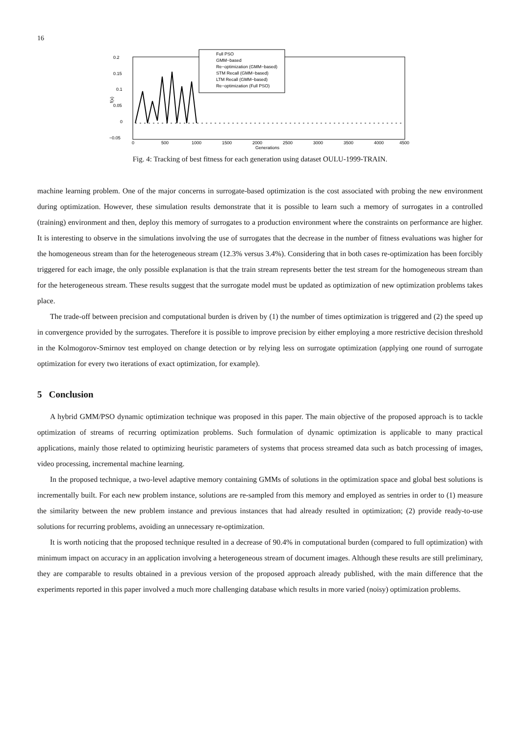16
0.2
0.15
0.1
0.05
0
−0.05
f(x)
0
500
1000
1500
2000
2500
3000
3500
4000
4500
Generations
Full PSO
GMM−based
Re−optimization (GMM−based)
STM Recall (GMM−based)
LTM Recall (GMM−based)
Re−optimization (Full PSO)
Fig. 4: Tracking of best fitness for each generation using dataset OULU-1999-TRAIN.
machine learning problem. One of the major concerns in surrogate-based optimization is the cost associated with probing the new environment during optimization. However, these simulation results demonstrate that it is possible to learn such a memory of surrogates in a controlled (training) environment and then, deploy this memory of surrogates to a production environment where the constraints on performance are higher. It is interesting to observe in the simulations involving the use of surrogates that the decrease in the number of fitness evaluations was higher for the homogeneous stream than for the heterogeneous stream (12.3% versus 3.4%). Considering that in both cases re-optimization has been forcibly triggered for each image, the only possible explanation is that the train stream represents better the test stream for the homogeneous stream than for the heterogeneous stream. These results suggest that the surrogate model must be updated as optimization of new optimization problems takes place.
The trade-off between precision and computational burden is driven by (1) the number of times optimization is triggered and (2) the speed up in convergence provided by the surrogates. Therefore it is possible to improve precision by either employing a more restrictive decision threshold in the Kolmogorov-Smirnov test employed on change detection or by relying less on surrogate optimization (applying one round of surrogate optimization for every two iterations of exact optimization, for example).
5 Conclusion
A hybrid GMM/PSO dynamic optimization technique was proposed in this paper. The main objective of the proposed approach is to tackle optimization of streams of recurring optimization problems. Such formulation of dynamic optimization is applicable to many practical applications, mainly those related to optimizing heuristic parameters of systems that process streamed data such as batch processing of images, video processing, incremental machine learning.
In the proposed technique, a two-level adaptive memory containing GMMs of solutions in the optimization space and global best solutions is incrementally built. For each new problem instance, solutions are re-sampled from this memory and employed as sentries in order to (1) measure the similarity between the new problem instance and previous instances that had already resulted in optimization; (2) provide ready-to-use solutions for recurring problems, avoiding an unnecessary re-optimization.
It is worth noticing that the proposed technique resulted in a decrease of 90.4% in computational burden (compared to full optimization) with minimum impact on accuracy in an application involving a heterogeneous stream of document images. Although these results are still preliminary, they are comparable to results obtained in a previous version of the proposed approach already published, with the main difference that the experiments reported in this paper involved a much more challenging database which results in more varied (noisy) optimization problems.